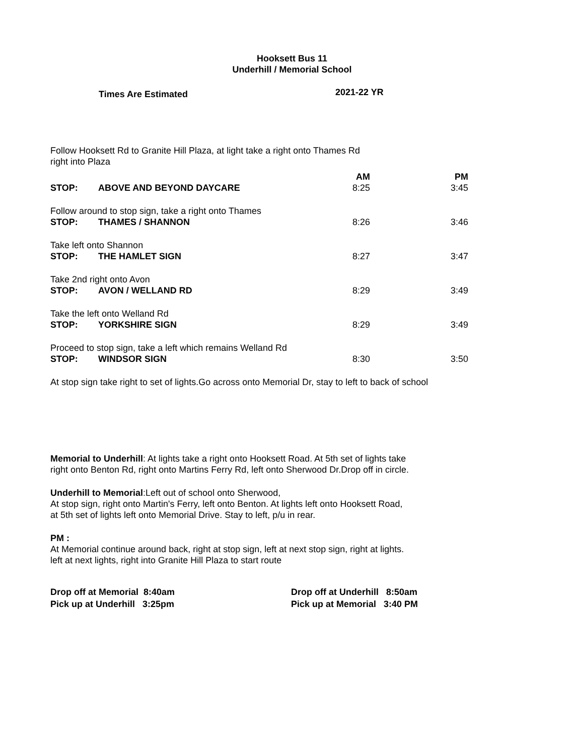Hooksett Bus 11
Underhill / Memorial School
Times Are Estimated 2021-22 YR
| Follow Hooksett Rd to Granite Hill Plaza, at light take a right onto Thames Rd right into Plaza | | | |
| | | AM | PM |
| STOP: | ABOVE AND BEYOND DAYCARE | 8:25 | 3:45 |
| Follow around to stop sign, take a right onto Thames | | | |
| STOP: | THAMES / SHANNON | 8:26 | 3:46 |
| Take left onto Shannon | | | |
| STOP: | THE HAMLET SIGN | 8:27 | 3:47 |
| Take 2nd right onto Avon | | | |
| STOP: | AVON / WELLAND RD | 8:29 | 3:49 |
| Take the left onto Welland Rd | | | |
| STOP: | YORKSHIRE SIGN | 8:29 | 3:49 |
| Proceed to stop sign, take a left which remains Welland Rd | | | |
| STOP: | WINDSOR SIGN | 8:30 | 3:50 |
At stop sign take right to set of lights.Go across onto Memorial Dr, stay to left to back of school
Memorial to Underhill: At lights take a right onto Hooksett Road. At 5th set of lights take
right onto Benton Rd, right onto Martins Ferry Rd, left onto Sherwood Dr.Drop off in circle.
Underhill to Memorial:Left out of school onto Sherwood,
At stop sign, right onto Martin's Ferry, left onto Benton. At lights left onto Hooksett Road,
at 5th set of lights left onto Memorial Drive. Stay to left, p/u in rear.
PM :
At Memorial continue around back, right at stop sign, left at next stop sign, right at lights.
left at next lights, right into Granite Hill Plaza to start route
Drop off at Memorial 8:40am
Pick up at Underhill 3:25pm
Drop off at Underhill 8:50am
Pick up at Memorial 3:40 PM